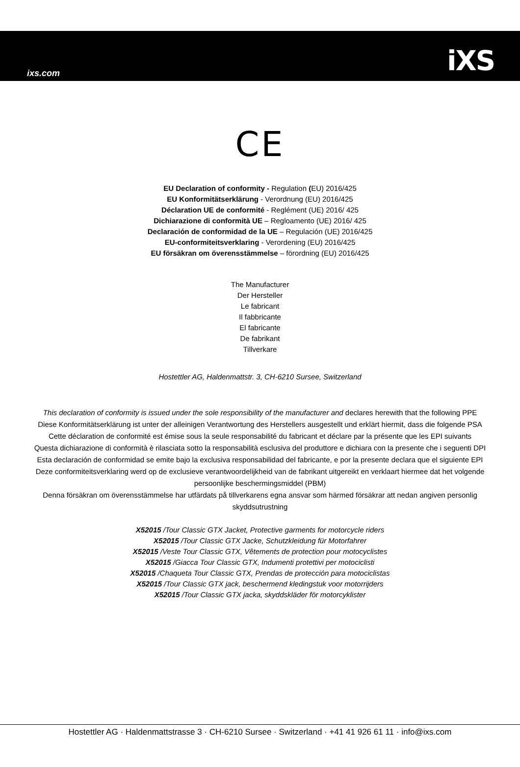ixs.com iXS
CE
EU Declaration of conformity - Regulation (EU) 2016/425
EU Konformitätserklärung - Verordnung (EU) 2016/425
Déclaration UE de conformité - Reglément (UE) 2016/ 425
Dichiarazione di conformità UE – Regloamento (UE) 2016/ 425
Declaración de conformidad de la UE – Regulación (UE) 2016/425
EU-conformiteitsverklaring - Verordening (EU) 2016/425
EU försäkran om överensstämmelse – förordning (EU) 2016/425
The Manufacturer
Der Hersteller
Le fabricant
Il fabbricante
El fabricante
De fabrikant
Tillverkare
Hostettler AG, Haldenmattstr. 3, CH-6210 Sursee, Switzerland
This declaration of conformity is issued under the sole responsibility of the manufacturer and declares herewith that the following PPE
Diese Konformitätserklärung ist unter der alleinigen Verantwortung des Herstellers ausgestellt und erklärt hiermit, dass die folgende PSA
Cette déclaration de conformité est émise sous la seule responsabilité du fabricant et déclare par la présente que les EPI suivants
Questa dichiarazione di conformità è rilasciata sotto la responsabilità esclusiva del produttore e dichiara con la presente che i seguenti DPI
Esta declaración de conformidad se emite bajo la exclusiva responsabilidad del fabricante, e por la presente declara que el siguiente EPI
Deze conformiteitsverklaring werd op de exclusieve verantwoordelijkheid van de fabrikant uitgereikt en verklaart hiermee dat het volgende persoonlijke beschermingsmiddel (PBM)
Denna försäkran om överensstämmelse har utfärdats på tillverkarens egna ansvar som härmed försäkrar att nedan angiven personlig skyddsutrustning
X52015 /Tour Classic GTX Jacket, Protective garments for motorcycle riders
X52015 /Tour Classic GTX Jacke, Schutzkleidung für Motorfahrer
X52015 /Veste Tour Classic GTX, Vêtements de protection pour motocyclistes
X52015 /Giacca Tour Classic GTX, Indumenti protettivi per motociclisti
X52015 /Chaqueta Tour Classic GTX, Prendas de protección para motociclistas
X52015 /Tour Classic GTX jack, beschermend kledingstuk voor motorrijders
X52015 /Tour Classic GTX jacka, skyddskläder för motorcyklister
Hostettler AG · Haldenmattstrasse 3 · CH-6210 Sursee · Switzerland · +41 41 926 61 11 · info@ixs.com